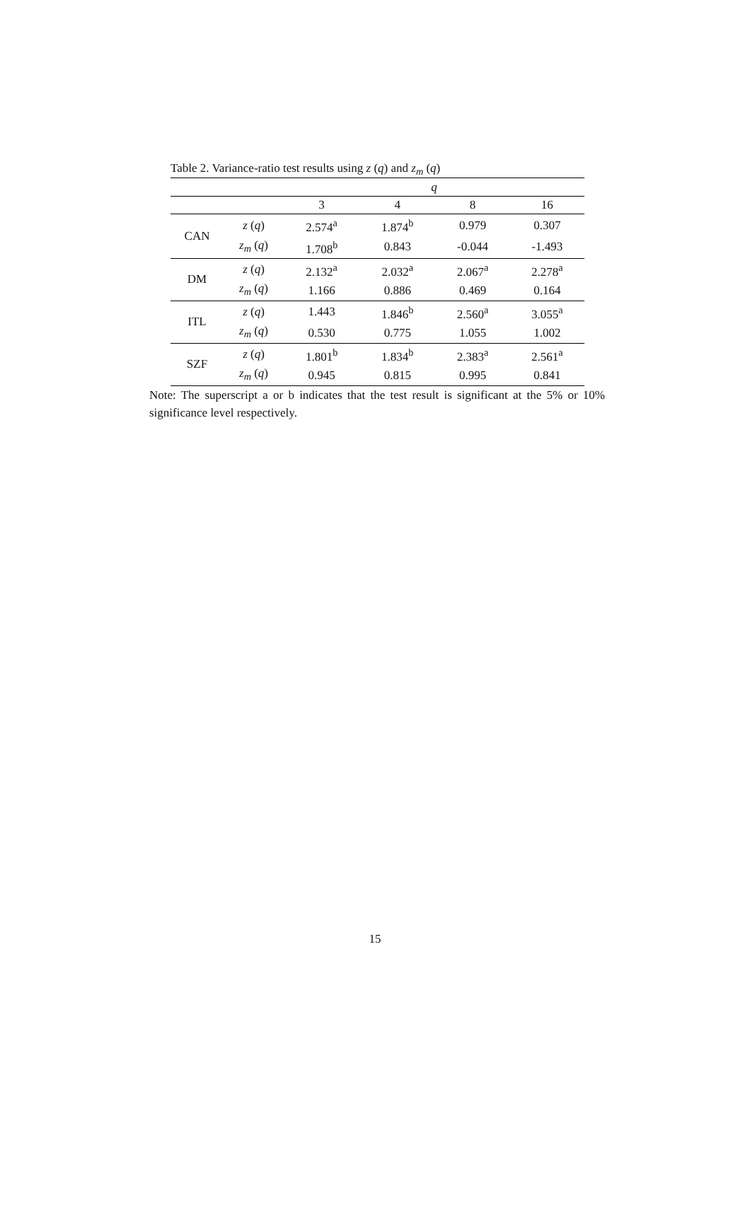Table 2. Variance-ratio test results using z (q) and z<sub>m</sub> (q)
| | | q | | | |
| --- | --- | --- | --- | --- | --- |
| | | 3 | 4 | 8 | 16 |
| CAN | z ( q ) | 2.574<sup>a</sup> | 1.874<sup>b</sup> | 0.979 | 0.307 |
| | z<sub>m</sub> ( q ) | 1.708<sup>b</sup> | 0.843 | -0.044 | -1.493 |
| DM | z ( q ) | 2.132<sup>a</sup> | 2.032<sup>a</sup> | 2.067<sup>a</sup> | 2.278<sup>a</sup> |
| | z<sub>m</sub> ( q ) | 1.166 | 0.886 | 0.469 | 0.164 |
| ITL | z ( q ) | 1.443 | 1.846<sup>b</sup> | 2.560<sup>a</sup> | 3.055<sup>a</sup> |
| | z<sub>m</sub> ( q ) | 0.530 | 0.775 | 1.055 | 1.002 |
| SZF | z ( q ) | 1.801<sup>b</sup> | 1.834<sup>b</sup> | 2.383<sup>a</sup> | 2.561<sup>a</sup> |
| | z<sub>m</sub> ( q ) | 0.945 | 0.815 | 0.995 | 0.841 |
Note: The superscript a or b indicates that the test result is significant at the 5% or 10% significance level respectively.
15